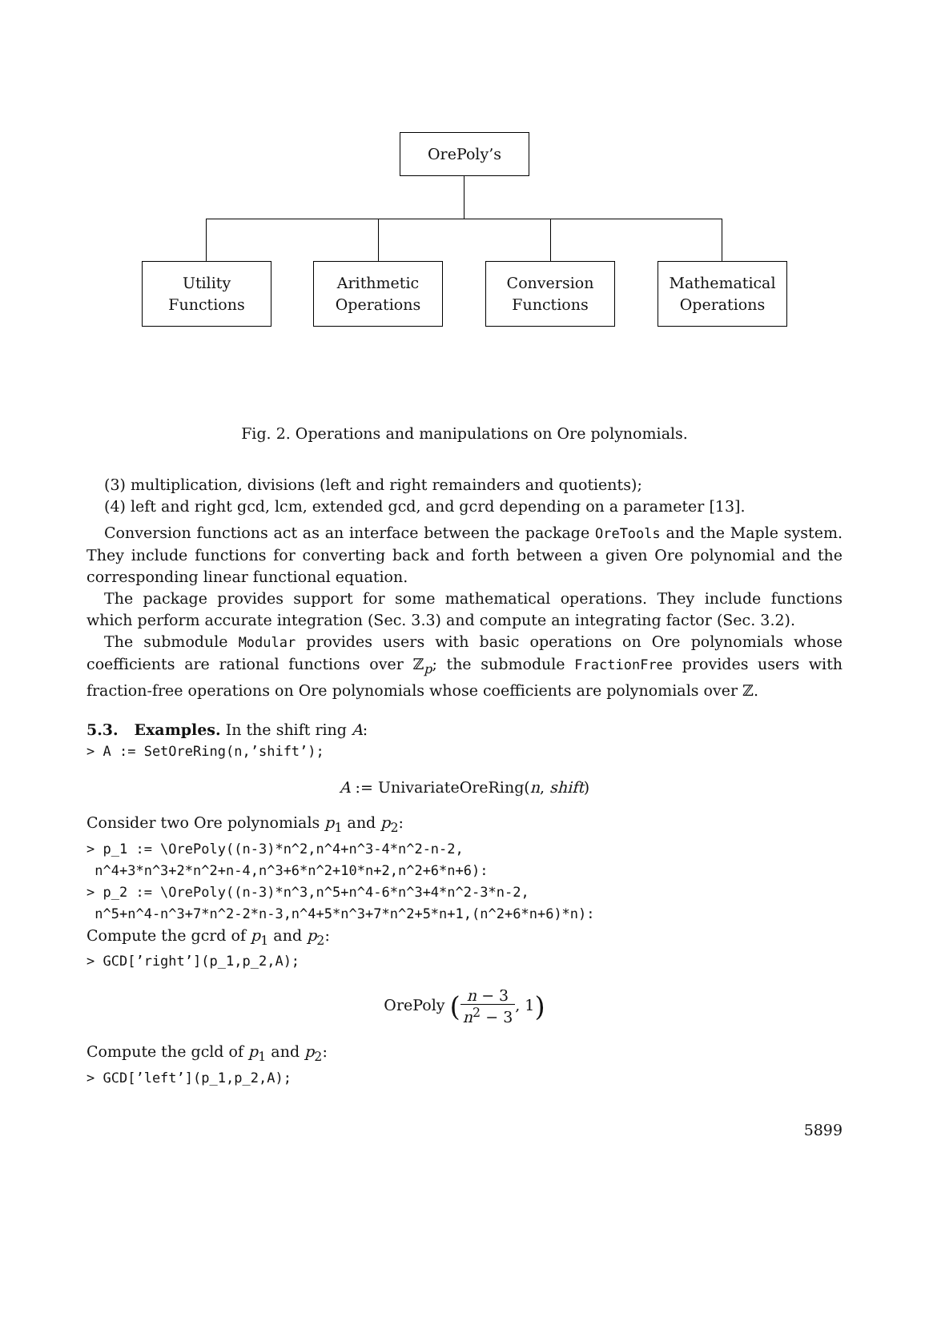OrePoly’s
Utility
Functions
Arithmetic
Operations
Conversion
Functions
Mathematical
Operations
Fig. 2. Operations and manipulations on Ore polynomials.
(3) multiplication, divisions (left and right remainders and quotients);
(4) left and right gcd, lcm, extended gcd, and gcrd depending on a parameter [13].
Conversion functions act as an interface between the package OreTools and the Maple system. They include functions for converting back and forth between a given Ore polynomial and the corresponding linear functional equation.
The package provides support for some mathematical operations. They include functions which perform accurate integration (Sec. 3.3) and compute an integrating factor (Sec. 3.2).
The submodule Modular provides users with basic operations on Ore polynomials whose coefficients are rational functions over ℤ<sub>p</sub>; the submodule FractionFree provides users with fraction-free operations on Ore polynomials whose coefficients are polynomials over ℤ.
5.3. Examples. In the shift ring A:
> A := SetOreRing(n,’shift’);
A := UnivariateOreRing(n, shift)
Consider two Ore polynomials p<sub>1</sub> and p<sub>2</sub>:
> p_1 := \OrePoly((n-3)*n^2,n^4+n^3-4*n^2-n-2,
n^4+3*n^3+2*n^2+n-4,n^3+6*n^2+10*n+2,n^2+6*n+6):
> p_2 := \OrePoly((n-3)*n^3,n^5+n^4-6*n^3+4*n^2-3*n-2,
n^5+n^4-n^3+7*n^2-2*n-3,n^4+5*n^3+7*n^2+5*n+1,(n^2+6*n+6)*n):
Compute the gcrd of p<sub>1</sub> and p<sub>2</sub>:
> GCD[’right’](p_1,p_2,A);
OrePoly (n − 3 n<sup>2</sup> − 3, 1)
Compute the gcld of p<sub>1</sub> and p<sub>2</sub>:
> GCD[’left’](p_1,p_2,A);
5899